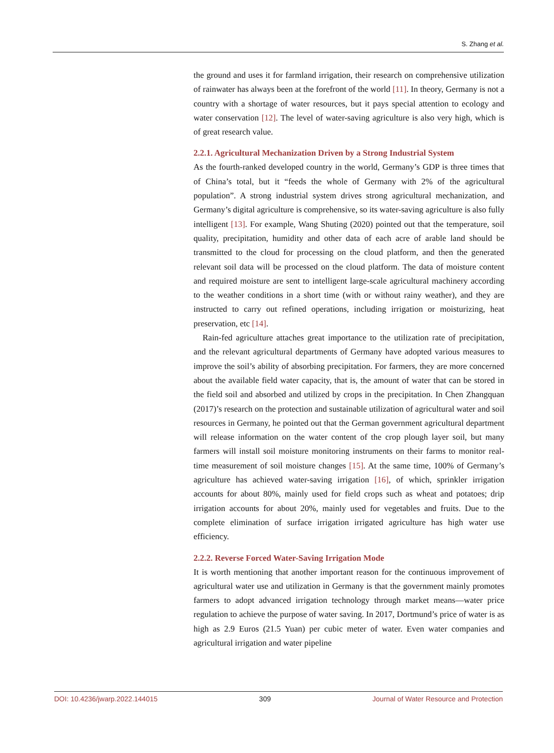S. Zhang et al.
the ground and uses it for farmland irrigation, their research on comprehensive utilization of rainwater has always been at the forefront of the world [11]. In theory, Germany is not a country with a shortage of water resources, but it pays special attention to ecology and water conservation [12]. The level of water-saving agriculture is also very high, which is of great research value.
2.2.1. Agricultural Mechanization Driven by a Strong Industrial System
As the fourth-ranked developed country in the world, Germany’s GDP is three times that of China’s total, but it “feeds the whole of Germany with 2% of the agricultural population”. A strong industrial system drives strong agricultural mechanization, and Germany’s digital agriculture is comprehensive, so its water-saving agriculture is also fully intelligent [13]. For example, Wang Shuting (2020) pointed out that the temperature, soil quality, precipitation, humidity and other data of each acre of arable land should be transmitted to the cloud for processing on the cloud platform, and then the generated relevant soil data will be processed on the cloud platform. The data of moisture content and required moisture are sent to intelligent large-scale agricultural machinery according to the weather conditions in a short time (with or without rainy weather), and they are instructed to carry out refined operations, including irrigation or moisturizing, heat preservation, etc [14].
Rain-fed agriculture attaches great importance to the utilization rate of precipitation, and the relevant agricultural departments of Germany have adopted various measures to improve the soil’s ability of absorbing precipitation. For farmers, they are more concerned about the available field water capacity, that is, the amount of water that can be stored in the field soil and absorbed and utilized by crops in the precipitation. In Chen Zhangquan (2017)’s research on the protection and sustainable utilization of agricultural water and soil resources in Germany, he pointed out that the German government agricultural department will release information on the water content of the crop plough layer soil, but many farmers will install soil moisture monitoring instruments on their farms to monitor real-time measurement of soil moisture changes [15]. At the same time, 100% of Germany’s agriculture has achieved water-saving irrigation [16], of which, sprinkler irrigation accounts for about 80%, mainly used for field crops such as wheat and potatoes; drip irrigation accounts for about 20%, mainly used for vegetables and fruits. Due to the complete elimination of surface irrigation irrigated agriculture has high water use efficiency.
2.2.2. Reverse Forced Water-Saving Irrigation Mode
It is worth mentioning that another important reason for the continuous improvement of agricultural water use and utilization in Germany is that the government mainly promotes farmers to adopt advanced irrigation technology through market means—water price regulation to achieve the purpose of water saving. In 2017, Dortmund’s price of water is as high as 2.9 Euros (21.5 Yuan) per cubic meter of water. Even water companies and agricultural irrigation and water pipeline
DOI: 10.4236/jwarp.2022.144015 309 Journal of Water Resource and Protection